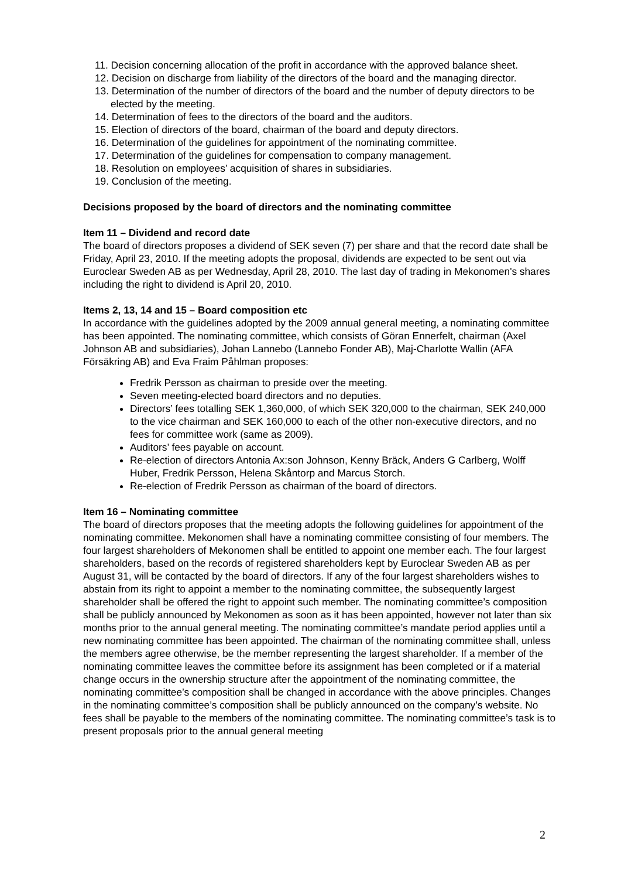11. Decision concerning allocation of the profit in accordance with the approved balance sheet.
12. Decision on discharge from liability of the directors of the board and the managing director.
13. Determination of the number of directors of the board and the number of deputy directors to be elected by the meeting.
14. Determination of fees to the directors of the board and the auditors.
15. Election of directors of the board, chairman of the board and deputy directors.
16. Determination of the guidelines for appointment of the nominating committee.
17. Determination of the guidelines for compensation to company management.
18. Resolution on employees’ acquisition of shares in subsidiaries.
19. Conclusion of the meeting.
Decisions proposed by the board of directors and the nominating committee
Item 11 – Dividend and record date
The board of directors proposes a dividend of SEK seven (7) per share and that the record date shall be Friday, April 23, 2010. If the meeting adopts the proposal, dividends are expected to be sent out via Euroclear Sweden AB as per Wednesday, April 28, 2010. The last day of trading in Mekonomen's shares including the right to dividend is April 20, 2010.
Items 2, 13, 14 and 15 – Board composition etc
In accordance with the guidelines adopted by the 2009 annual general meeting, a nominating committee has been appointed. The nominating committee, which consists of Göran Ennerfelt, chairman (Axel Johnson AB and subsidiaries), Johan Lannebo (Lannebo Fonder AB), Maj-Charlotte Wallin (AFA Försäkring AB) and Eva Fraim Påhlman proposes:
Fredrik Persson as chairman to preside over the meeting.
Seven meeting-elected board directors and no deputies.
Directors’ fees totalling SEK 1,360,000, of which SEK 320,000 to the chairman, SEK 240,000 to the vice chairman and SEK 160,000 to each of the other non-executive directors, and no fees for committee work (same as 2009).
Auditors’ fees payable on account.
Re-election of directors Antonia Ax:son Johnson, Kenny Bräck, Anders G Carlberg, Wolff Huber, Fredrik Persson, Helena Skåntorp and Marcus Storch.
Re-election of Fredrik Persson as chairman of the board of directors.
Item 16 – Nominating committee
The board of directors proposes that the meeting adopts the following guidelines for appointment of the nominating committee. Mekonomen shall have a nominating committee consisting of four members. The four largest shareholders of Mekonomen shall be entitled to appoint one member each. The four largest shareholders, based on the records of registered shareholders kept by Euroclear Sweden AB as per August 31, will be contacted by the board of directors. If any of the four largest shareholders wishes to abstain from its right to appoint a member to the nominating committee, the subsequently largest shareholder shall be offered the right to appoint such member. The nominating committee’s composition shall be publicly announced by Mekonomen as soon as it has been appointed, however not later than six months prior to the annual general meeting. The nominating committee’s mandate period applies until a new nominating committee has been appointed. The chairman of the nominating committee shall, unless the members agree otherwise, be the member representing the largest shareholder. If a member of the nominating committee leaves the committee before its assignment has been completed or if a material change occurs in the ownership structure after the appointment of the nominating committee, the nominating committee’s composition shall be changed in accordance with the above principles. Changes in the nominating committee’s composition shall be publicly announced on the company’s website. No fees shall be payable to the members of the nominating committee. The nominating committee’s task is to present proposals prior to the annual general meeting
2